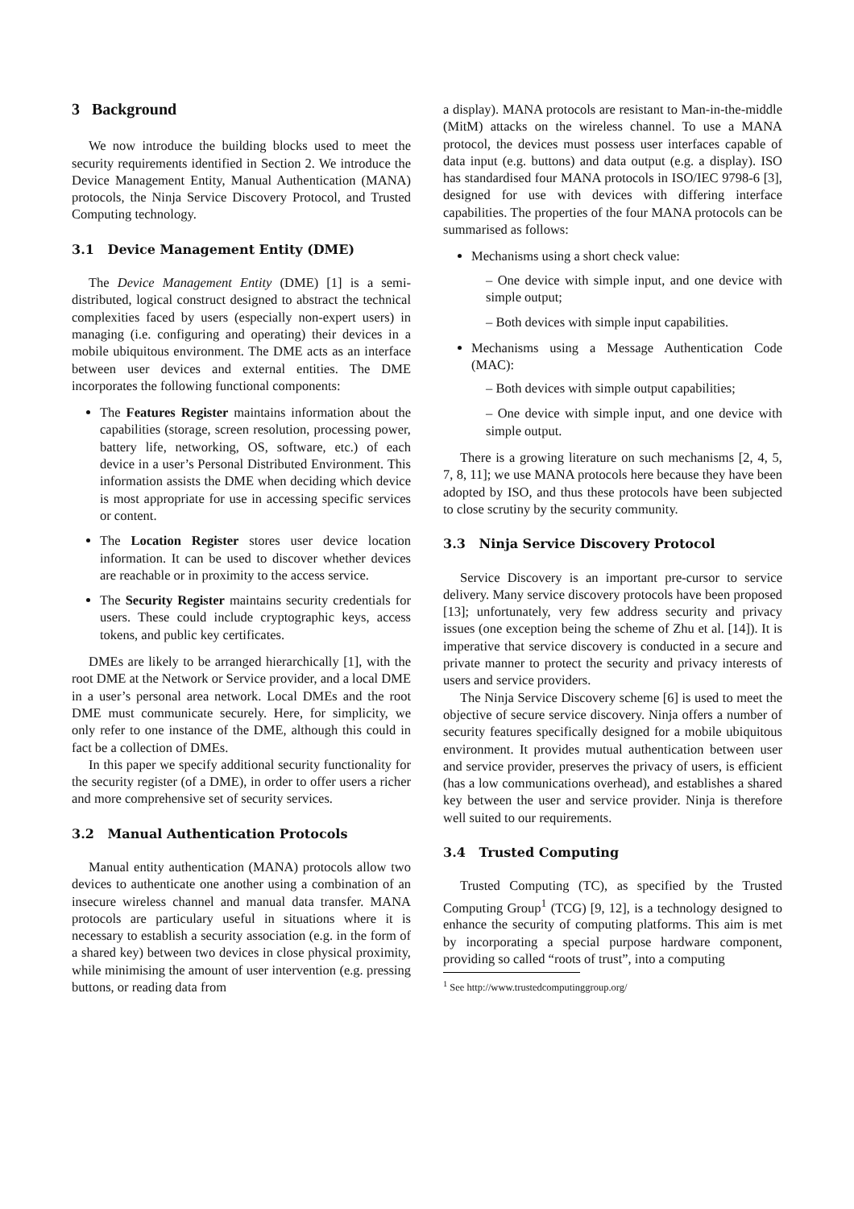3 Background
We now introduce the building blocks used to meet the security requirements identified in Section 2. We introduce the Device Management Entity, Manual Authentication (MANA) protocols, the Ninja Service Discovery Protocol, and Trusted Computing technology.
3.1 Device Management Entity (DME)
The Device Management Entity (DME) [1] is a semi-distributed, logical construct designed to abstract the technical complexities faced by users (especially non-expert users) in managing (i.e. configuring and operating) their devices in a mobile ubiquitous environment. The DME acts as an interface between user devices and external entities. The DME incorporates the following functional components:
The Features Register maintains information about the capabilities (storage, screen resolution, processing power, battery life, networking, OS, software, etc.) of each device in a user’s Personal Distributed Environment. This information assists the DME when deciding which device is most appropriate for use in accessing specific services or content.
The Location Register stores user device location information. It can be used to discover whether devices are reachable or in proximity to the access service.
The Security Register maintains security credentials for users. These could include cryptographic keys, access tokens, and public key certificates.
DMEs are likely to be arranged hierarchically [1], with the root DME at the Network or Service provider, and a local DME in a user’s personal area network. Local DMEs and the root DME must communicate securely. Here, for simplicity, we only refer to one instance of the DME, although this could in fact be a collection of DMEs.
In this paper we specify additional security functionality for the security register (of a DME), in order to offer users a richer and more comprehensive set of security services.
3.2 Manual Authentication Protocols
Manual entity authentication (MANA) protocols allow two devices to authenticate one another using a combination of an insecure wireless channel and manual data transfer. MANA protocols are particulary useful in situations where it is necessary to establish a security association (e.g. in the form of a shared key) between two devices in close physical proximity, while minimising the amount of user intervention (e.g. pressing buttons, or reading data from
a display). MANA protocols are resistant to Man-in-the-middle (MitM) attacks on the wireless channel. To use a MANA protocol, the devices must possess user interfaces capable of data input (e.g. buttons) and data output (e.g. a display). ISO has standardised four MANA protocols in ISO/IEC 9798-6 [3], designed for use with devices with differing interface capabilities. The properties of the four MANA protocols can be summarised as follows:
Mechanisms using a short check value:
– One device with simple input, and one device with simple output;
– Both devices with simple input capabilities.
Mechanisms using a Message Authentication Code (MAC):
– Both devices with simple output capabilities;
– One device with simple input, and one device with simple output.
There is a growing literature on such mechanisms [2, 4, 5, 7, 8, 11]; we use MANA protocols here because they have been adopted by ISO, and thus these protocols have been subjected to close scrutiny by the security community.
3.3 Ninja Service Discovery Protocol
Service Discovery is an important pre-cursor to service delivery. Many service discovery protocols have been proposed [13]; unfortunately, very few address security and privacy issues (one exception being the scheme of Zhu et al. [14]). It is imperative that service discovery is conducted in a secure and private manner to protect the security and privacy interests of users and service providers.
The Ninja Service Discovery scheme [6] is used to meet the objective of secure service discovery. Ninja offers a number of security features specifically designed for a mobile ubiquitous environment. It provides mutual authentication between user and service provider, preserves the privacy of users, is efficient (has a low communications overhead), and establishes a shared key between the user and service provider. Ninja is therefore well suited to our requirements.
3.4 Trusted Computing
Trusted Computing (TC), as specified by the Trusted Computing Group<sup>1</sup> (TCG) [9, 12], is a technology designed to enhance the security of computing platforms. This aim is met by incorporating a special purpose hardware component, providing so called “roots of trust”, into a computing
<sup>1</sup> See http://www.trustedcomputinggroup.org/